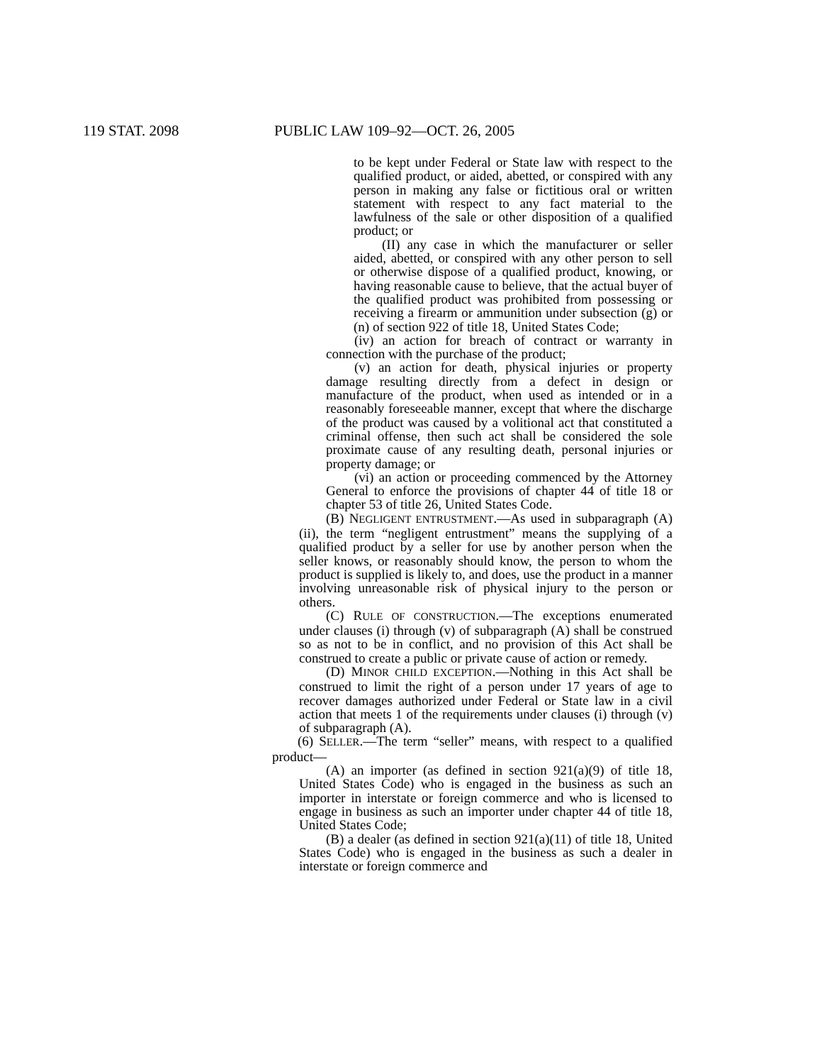119 STAT. 2098 PUBLIC LAW 109–92—OCT. 26, 2005
to be kept under Federal or State law with respect to the qualified product, or aided, abetted, or conspired with any person in making any false or fictitious oral or written statement with respect to any fact material to the lawfulness of the sale or other disposition of a qualified product; or
(II) any case in which the manufacturer or seller aided, abetted, or conspired with any other person to sell or otherwise dispose of a qualified product, knowing, or having reasonable cause to believe, that the actual buyer of the qualified product was prohibited from possessing or receiving a firearm or ammunition under subsection (g) or (n) of section 922 of title 18, United States Code;
(iv) an action for breach of contract or warranty in connection with the purchase of the product;
(v) an action for death, physical injuries or property damage resulting directly from a defect in design or manufacture of the product, when used as intended or in a reasonably foreseeable manner, except that where the discharge of the product was caused by a volitional act that constituted a criminal offense, then such act shall be considered the sole proximate cause of any resulting death, personal injuries or property damage; or
(vi) an action or proceeding commenced by the Attorney General to enforce the provisions of chapter 44 of title 18 or chapter 53 of title 26, United States Code.
(B) NEGLIGENT ENTRUSTMENT.—As used in subparagraph (A)(ii), the term “negligent entrustment” means the supplying of a qualified product by a seller for use by another person when the seller knows, or reasonably should know, the person to whom the product is supplied is likely to, and does, use the product in a manner involving unreasonable risk of physical injury to the person or others.
(C) RULE OF CONSTRUCTION.—The exceptions enumerated under clauses (i) through (v) of subparagraph (A) shall be construed so as not to be in conflict, and no provision of this Act shall be construed to create a public or private cause of action or remedy.
(D) MINOR CHILD EXCEPTION.—Nothing in this Act shall be construed to limit the right of a person under 17 years of age to recover damages authorized under Federal or State law in a civil action that meets 1 of the requirements under clauses (i) through (v) of subparagraph (A).
(6) SELLER.—The term “seller” means, with respect to a qualified product—
(A) an importer (as defined in section 921(a)(9) of title 18, United States Code) who is engaged in the business as such an importer in interstate or foreign commerce and who is licensed to engage in business as such an importer under chapter 44 of title 18, United States Code;
(B) a dealer (as defined in section 921(a)(11) of title 18, United States Code) who is engaged in the business as such a dealer in interstate or foreign commerce and